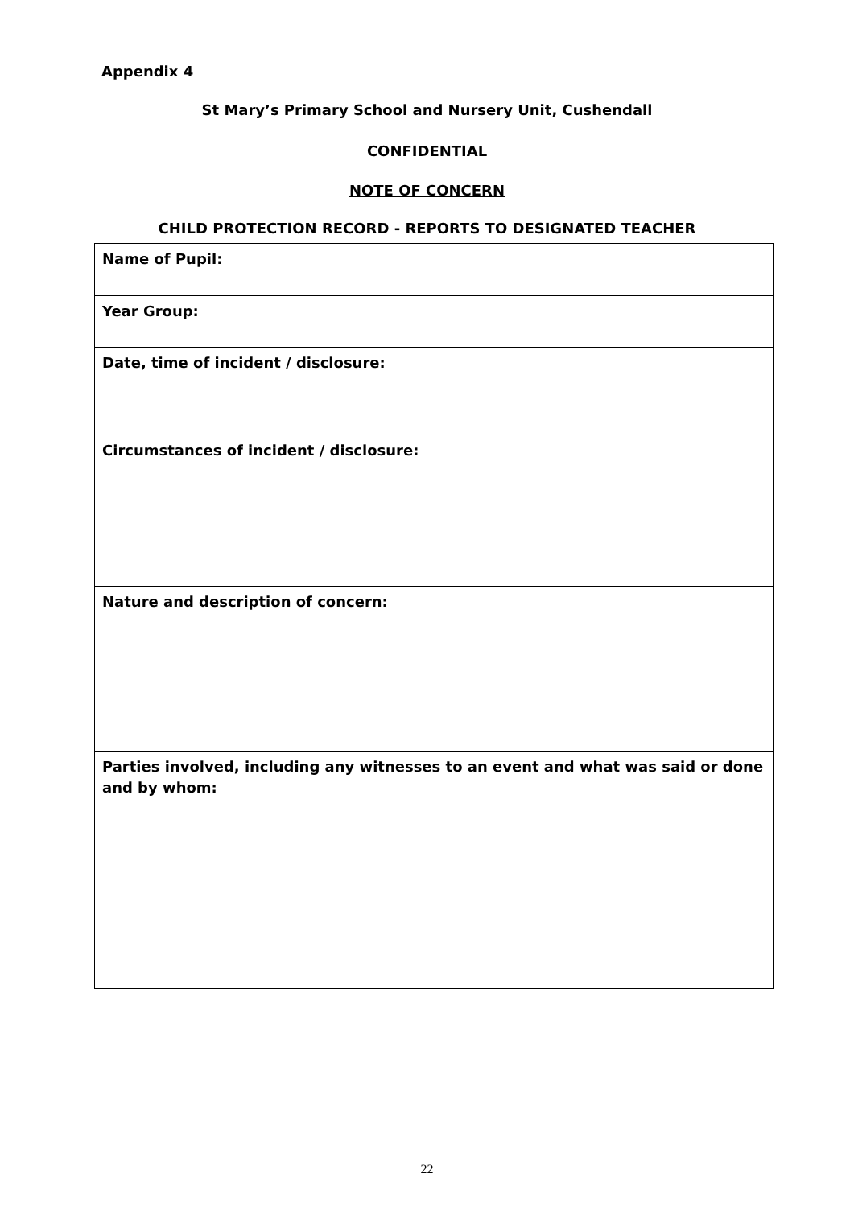Appendix 4
St Mary’s Primary School and Nursery Unit, Cushendall
CONFIDENTIAL
NOTE OF CONCERN
CHILD PROTECTION RECORD - REPORTS TO DESIGNATED TEACHER
| Name of Pupil: |
| Year Group: |
| Date, time of incident / disclosure: |
| Circumstances of incident / disclosure: |
| Nature and description of concern: |
| Parties involved, including any witnesses to an event and what was said or done and by whom: |
22